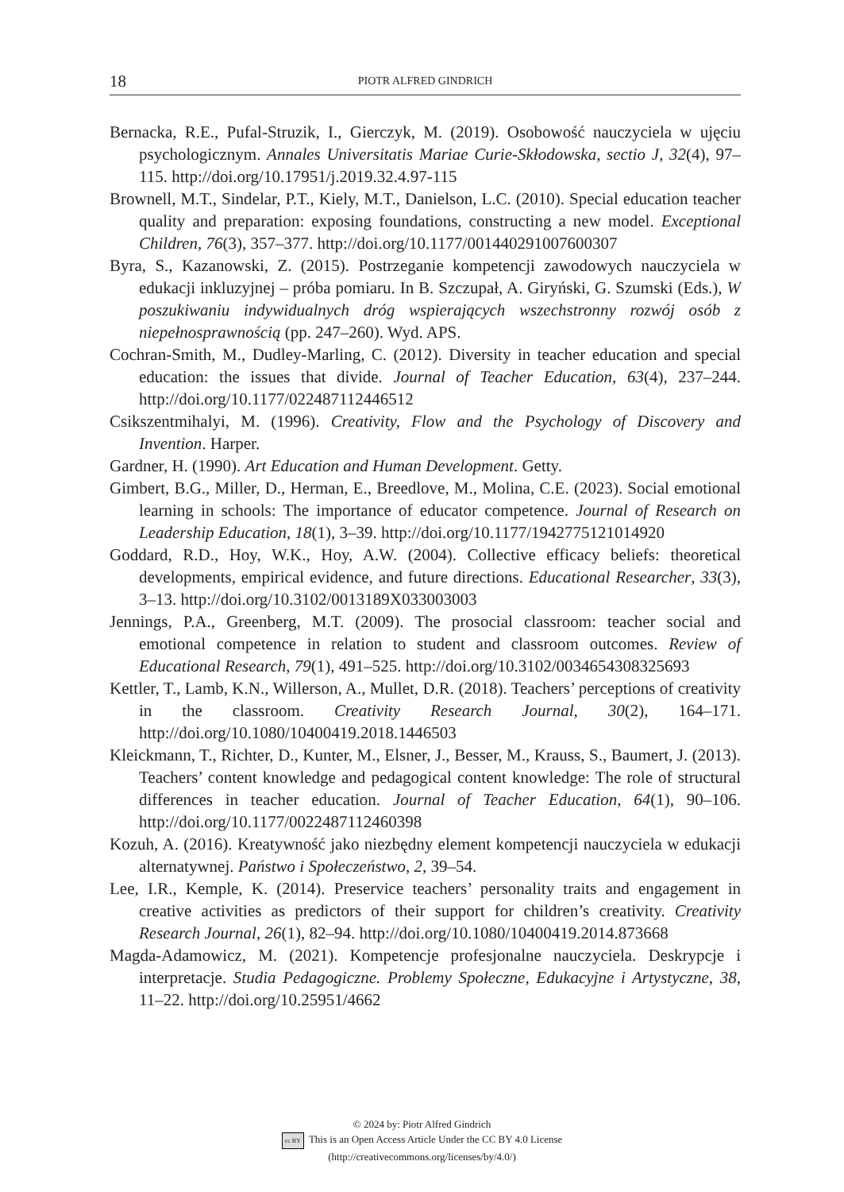18 PIOTR ALFRED GINDRICH
Bernacka, R.E., Pufal-Struzik, I., Gierczyk, M. (2019). Osobowość nauczyciela w ujęciu psychologicznym. Annales Universitatis Mariae Curie-Skłodowska, sectio J, 32(4), 97–115. http://doi.org/10.17951/j.2019.32.4.97-115
Brownell, M.T., Sindelar, P.T., Kiely, M.T., Danielson, L.C. (2010). Special education teacher quality and preparation: exposing foundations, constructing a new model. Exceptional Children, 76(3), 357–377. http://doi.org/10.1177/001440291007600307
Byra, S., Kazanowski, Z. (2015). Postrzeganie kompetencji zawodowych nauczyciela w edukacji inkluzyjnej – próba pomiaru. In B. Szczupał, A. Giryński, G. Szumski (Eds.), W poszukiwaniu indywidualnych dróg wspierających wszechstronny rozwój osób z niepełnosprawnością (pp. 247–260). Wyd. APS.
Cochran-Smith, M., Dudley-Marling, C. (2012). Diversity in teacher education and special education: the issues that divide. Journal of Teacher Education, 63(4), 237–244. http://doi.org/10.1177/022487112446512
Csikszentmihalyi, M. (1996). Creativity, Flow and the Psychology of Discovery and Invention. Harper.
Gardner, H. (1990). Art Education and Human Development. Getty.
Gimbert, B.G., Miller, D., Herman, E., Breedlove, M., Molina, C.E. (2023). Social emotional learning in schools: The importance of educator competence. Journal of Research on Leadership Education, 18(1), 3–39. http://doi.org/10.1177/1942775121014920
Goddard, R.D., Hoy, W.K., Hoy, A.W. (2004). Collective efficacy beliefs: theoretical developments, empirical evidence, and future directions. Educational Researcher, 33(3), 3–13. http://doi.org/10.3102/0013189X033003003
Jennings, P.A., Greenberg, M.T. (2009). The prosocial classroom: teacher social and emotional competence in relation to student and classroom outcomes. Review of Educational Research, 79(1), 491–525. http://doi.org/10.3102/0034654308325693
Kettler, T., Lamb, K.N., Willerson, A., Mullet, D.R. (2018). Teachers’ perceptions of creativity in the classroom. Creativity Research Journal, 30(2), 164–171. http://doi.org/10.1080/10400419.2018.1446503
Kleickmann, T., Richter, D., Kunter, M., Elsner, J., Besser, M., Krauss, S., Baumert, J. (2013). Teachers’ content knowledge and pedagogical content knowledge: The role of structural differences in teacher education. Journal of Teacher Education, 64(1), 90–106. http://doi.org/10.1177/0022487112460398
Kozuh, A. (2016). Kreatywność jako niezbędny element kompetencji nauczyciela w edukacji alternatywnej. Państwo i Społeczeństwo, 2, 39–54.
Lee, I.R., Kemple, K. (2014). Preservice teachers’ personality traits and engagement in creative activities as predictors of their support for children’s creativity. Creativity Research Journal, 26(1), 82–94. http://doi.org/10.1080/10400419.2014.873668
Magda-Adamowicz, M. (2021). Kompetencje profesjonalne nauczyciela. Deskrypcje i interpretacje. Studia Pedagogiczne. Problemy Społeczne, Edukacyjne i Artystyczne, 38, 11–22. http://doi.org/10.25951/4662
© 2024 by: Piotr Alfred Gindrich
cc BY This is an Open Access Article Under the CC BY 4.0 License
(http://creativecommons.org/licenses/by/4.0/)